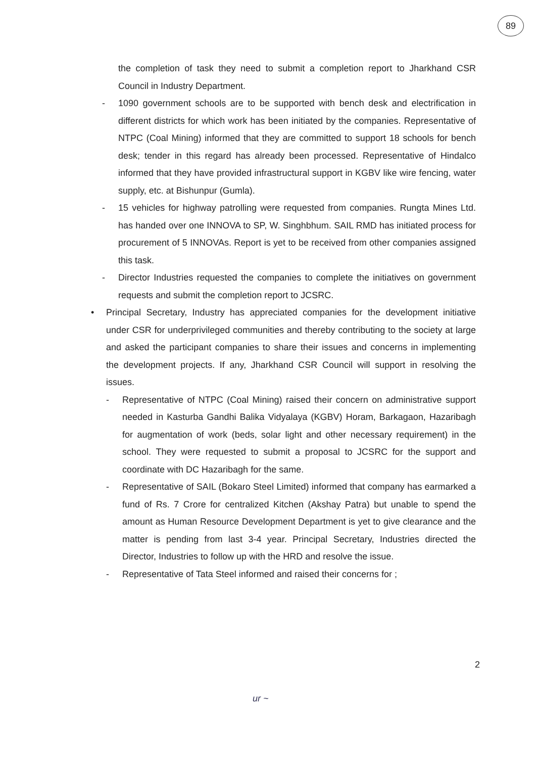89
the completion of task they need to submit a completion report to Jharkhand CSR Council in Industry Department.
- 1090 government schools are to be supported with bench desk and electrification in different districts for which work has been initiated by the companies. Representative of NTPC (Coal Mining) informed that they are committed to support 18 schools for bench desk; tender in this regard has already been processed. Representative of Hindalco informed that they have provided infrastructural support in KGBV like wire fencing, water supply, etc. at Bishunpur (Gumla).
- 15 vehicles for highway patrolling were requested from companies. Rungta Mines Ltd. has handed over one INNOVA to SP, W. Singhbhum. SAIL RMD has initiated process for procurement of 5 INNOVAs. Report is yet to be received from other companies assigned this task.
- Director Industries requested the companies to complete the initiatives on government requests and submit the completion report to JCSRC.
• Principal Secretary, Industry has appreciated companies for the development initiative under CSR for underprivileged communities and thereby contributing to the society at large and asked the participant companies to share their issues and concerns in implementing the development projects. If any, Jharkhand CSR Council will support in resolving the issues.
- Representative of NTPC (Coal Mining) raised their concern on administrative support needed in Kasturba Gandhi Balika Vidyalaya (KGBV) Horam, Barkagaon, Hazaribagh for augmentation of work (beds, solar light and other necessary requirement) in the school. They were requested to submit a proposal to JCSRC for the support and coordinate with DC Hazaribagh for the same.
- Representative of SAIL (Bokaro Steel Limited) informed that company has earmarked a fund of Rs. 7 Crore for centralized Kitchen (Akshay Patra) but unable to spend the amount as Human Resource Development Department is yet to give clearance and the matter is pending from last 3-4 year. Principal Secretary, Industries directed the Director, Industries to follow up with the HRD and resolve the issue.
- Representative of Tata Steel informed and raised their concerns for ;
2
ur ~